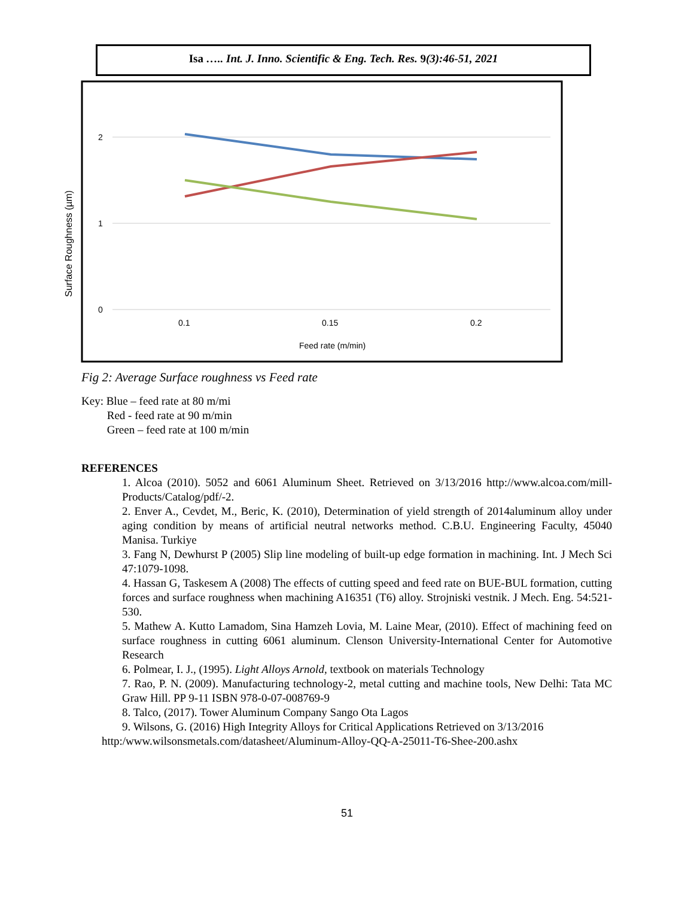Isa ….. Int. J. Inno. Scientific & Eng. Tech. Res. 9(3):46-51, 2021
2
1
0
0.1
0.15
0.2
Feed rate (m/min)
Surface Roughness (µm)
Fig 2: Average Surface roughness vs Feed rate
Key: Blue – feed rate at 80 m/mi
Red - feed rate at 90 m/min
Green – feed rate at 100 m/min
REFERENCES
1. Alcoa (2010). 5052 and 6061 Aluminum Sheet. Retrieved on 3/13/2016 http://www.alcoa.com/mill- Products/Catalog/pdf/-2.
2. Enver A., Cevdet, M., Beric, K. (2010), Determination of yield strength of 2014aluminum alloy under aging condition by means of artificial neutral networks method. C.B.U. Engineering Faculty, 45040 Manisa. Turkiye
3. Fang N, Dewhurst P (2005) Slip line modeling of built-up edge formation in machining. Int. J Mech Sci 47:1079-1098.
4. Hassan G, Taskesem A (2008) The effects of cutting speed and feed rate on BUE-BUL formation, cutting forces and surface roughness when machining A16351 (T6) alloy. Strojniski vestnik. J Mech. Eng. 54:521-530.
5. Mathew A. Kutto Lamadom, Sina Hamzeh Lovia, M. Laine Mear, (2010). Effect of machining feed on surface roughness in cutting 6061 aluminum. Clenson University-International Center for Automotive Research
6. Polmear, I. J., (1995). Light Alloys Arnold, textbook on materials Technology
7. Rao, P. N. (2009). Manufacturing technology-2, metal cutting and machine tools, New Delhi: Tata MC Graw Hill. PP 9-11 ISBN 978-0-07-008769-9
8. Talco, (2017). Tower Aluminum Company Sango Ota Lagos
9. Wilsons, G. (2016) High Integrity Alloys for Critical Applications Retrieved on 3/13/2016
http:/www.wilsonsmetals.com/datasheet/Aluminum-Alloy-QQ-A-25011-T6-Shee-200.ashx
51